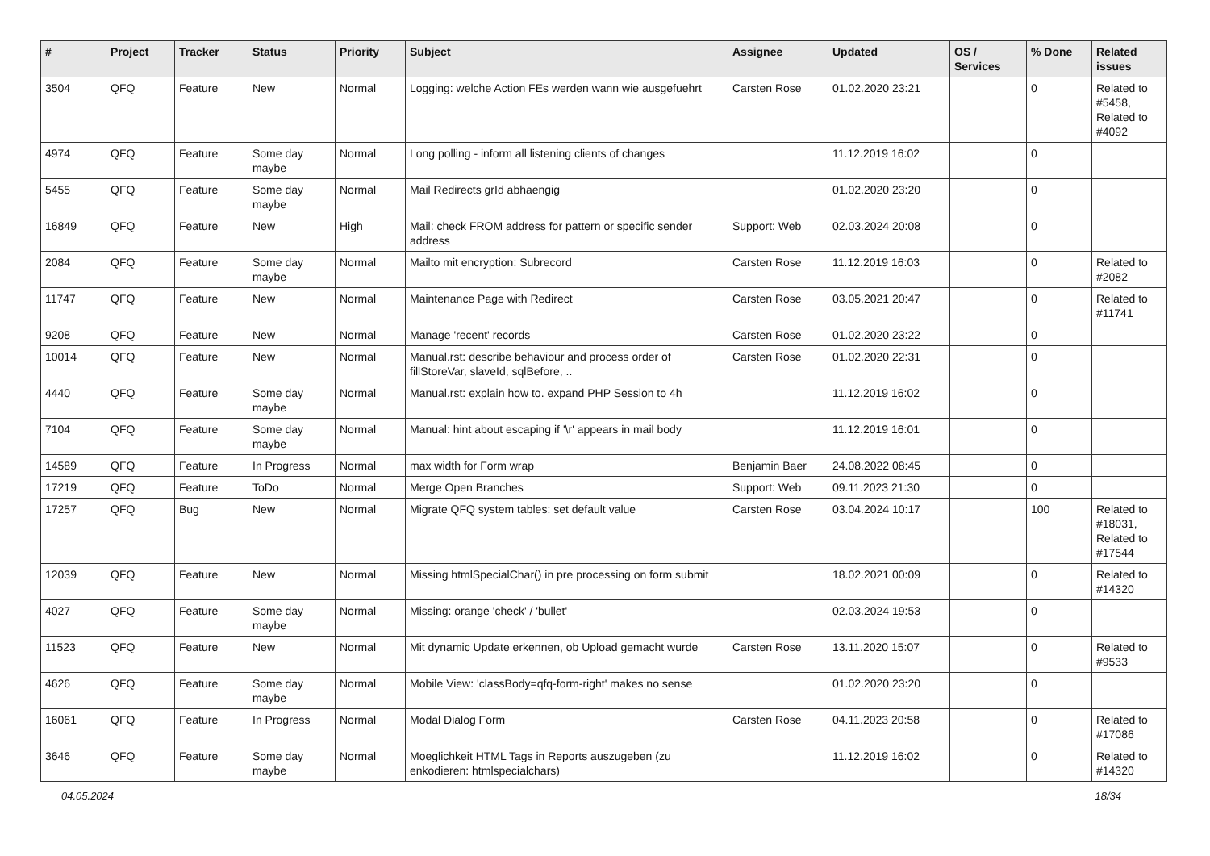| # | Project | Tracker | Status | Priority | Subject | Assignee | Updated | OS / Services | % Done | Related issues |
| --- | --- | --- | --- | --- | --- | --- | --- | --- | --- | --- |
| 3504 | QFQ | Feature | New | Normal | Logging: welche Action FEs werden wann wie ausgefuehrt | Carsten Rose | 01.02.2020 23:21 | | 0 | Related to #5458, Related to #4092 |
| 4974 | QFQ | Feature | Some day maybe | Normal | Long polling - inform all listening clients of changes | | 11.12.2019 16:02 | | 0 | |
| 5455 | QFQ | Feature | Some day maybe | Normal | Mail Redirects grId abhaengig | | 01.02.2020 23:20 | | 0 | |
| 16849 | QFQ | Feature | New | High | Mail: check FROM address for pattern or specific sender address | Support: Web | 02.03.2024 20:08 | | 0 | |
| 2084 | QFQ | Feature | Some day maybe | Normal | Mailto mit encryption: Subrecord | Carsten Rose | 11.12.2019 16:03 | | 0 | Related to #2082 |
| 11747 | QFQ | Feature | New | Normal | Maintenance Page with Redirect | Carsten Rose | 03.05.2021 20:47 | | 0 | Related to #11741 |
| 9208 | QFQ | Feature | New | Normal | Manage 'recent' records | Carsten Rose | 01.02.2020 23:22 | | 0 | |
| 10014 | QFQ | Feature | New | Normal | Manual.rst: describe behaviour and process order of fillStoreVar, slaveId, sqlBefore, .. | Carsten Rose | 01.02.2020 22:31 | | 0 | |
| 4440 | QFQ | Feature | Some day maybe | Normal | Manual.rst: explain how to. expand PHP Session to 4h | | 11.12.2019 16:02 | | 0 | |
| 7104 | QFQ | Feature | Some day maybe | Normal | Manual: hint about escaping if '\r' appears in mail body | | 11.12.2019 16:01 | | 0 | |
| 14589 | QFQ | Feature | In Progress | Normal | max width for Form wrap | Benjamin Baer | 24.08.2022 08:45 | | 0 | |
| 17219 | QFQ | Feature | ToDo | Normal | Merge Open Branches | Support: Web | 09.11.2023 21:30 | | 0 | |
| 17257 | QFQ | Bug | New | Normal | Migrate QFQ system tables: set default value | Carsten Rose | 03.04.2024 10:17 | | 100 | Related to #18031, Related to #17544 |
| 12039 | QFQ | Feature | New | Normal | Missing htmlSpecialChar() in pre processing on form submit | | 18.02.2021 00:09 | | 0 | Related to #14320 |
| 4027 | QFQ | Feature | Some day maybe | Normal | Missing: orange 'check' / 'bullet' | | 02.03.2024 19:53 | | 0 | |
| 11523 | QFQ | Feature | New | Normal | Mit dynamic Update erkennen, ob Upload gemacht wurde | Carsten Rose | 13.11.2020 15:07 | | 0 | Related to #9533 |
| 4626 | QFQ | Feature | Some day maybe | Normal | Mobile View: 'classBody=qfq-form-right' makes no sense | | 01.02.2020 23:20 | | 0 | |
| 16061 | QFQ | Feature | In Progress | Normal | Modal Dialog Form | Carsten Rose | 04.11.2023 20:58 | | 0 | Related to #17086 |
| 3646 | QFQ | Feature | Some day maybe | Normal | Moeglichkeit HTML Tags in Reports auszugeben (zu enkodieren: htmlspecialchars) | | 11.12.2019 16:02 | | 0 | Related to #14320 |
04.05.2024 18/34